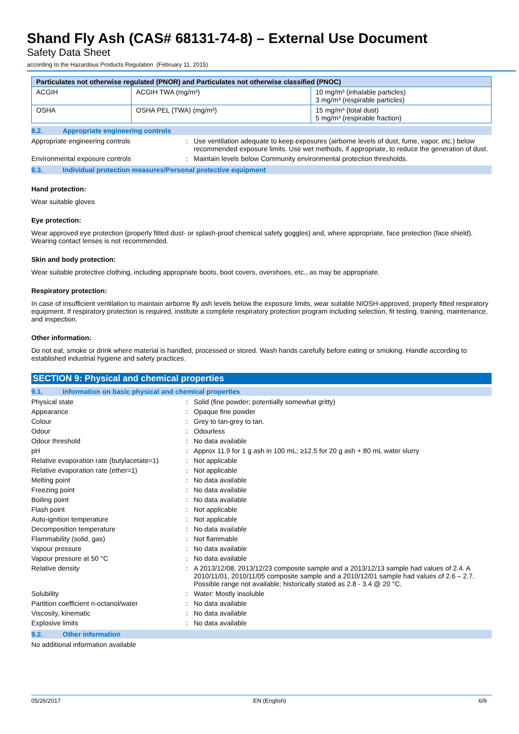Shand Fly Ash (CAS# 68131-74-8) – External Use Document
Safety Data Sheet
according to the Hazardous Products Regulation (February 11, 2015)
| Particulates not otherwise regulated (PNOR) and Particulates not otherwise classified (PNOC) | | |
| --- | --- | --- |
| ACGIH | ACGIH TWA (mg/m³) | 10 mg/m³ (inhalable particles) 3 mg/m³ (respirable particles) |
| OSHA | OSHA PEL (TWA) (mg/m³) | 15 mg/m³ (total dust) 5 mg/m³ (respirable fraction) |
8.2. Appropriate engineering controls
Appropriate engineering controls : Use ventilation adequate to keep exposures (airborne levels of dust, fume, vapor, etc.) below recommended exposure limits. Use wet methods, if appropriate, to reduce the generation of dust.
Environmental exposure controls : Maintain levels below Community environmental protection thresholds.
8.3. Individual protection measures/Personal protective equipment
Hand protection:
Wear suitable gloves
Eye protection:
Wear approved eye protection (properly fitted dust- or splash-proof chemical safety goggles) and, where appropriate, face protection (face shield). Wearing contact lenses is not recommended.
Skin and body protection:
Wear suitable protective clothing, including appropriate boots, boot covers, overshoes, etc., as may be appropriate.
Respiratory protection:
In case of insufficient ventilation to maintain airborne fly ash levels below the exposure limits, wear suitable NIOSH-approved, properly fitted respiratory equipment. If respiratory protection is required, institute a complete respiratory protection program including selection, fit testing, training, maintenance, and inspection.
Other information:
Do not eat, smoke or drink where material is handled, processed or stored. Wash hands carefully before eating or smoking. Handle according to established industrial hygiene and safety practices.
SECTION 9: Physical and chemical properties
9.1. Information on basic physical and chemical properties
Physical state : Solid (fine powder; potentially somewhat gritty)
Appearance : Opaque fine powder
Colour : Grey to tan-grey to tan.
Odour : Odourless
Odour threshold : No data available
pH : Approx 11.9 for 1 g ash in 100 mL; ≥12.5 for 20 g ash + 80 mL water slurry
Relative evaporation rate (butylacetate=1)
: Not applicable
Relative evaporation rate (ether=1) : Not applicable
Melting point : No data available
Freezing point : No data available
Boiling point : No data available
Flash point : Not applicable
Auto-ignition temperature : Not applicable
Decomposition temperature : No data available
Flammability (solid, gas) : Not flammable
Vapour pressure : No data available
Vapour pressure at 50 °C : No data available
Relative density : A 2013/12/08, 2013/12/23 composite sample and a 2013/12/13 sample had values of 2.4. A 2010/11/01, 2010/11/05 composite sample and a 2010/12/01 sample had values of 2.6 – 2.7. Possible range not available; historically stated as 2.8 - 3.4 @ 20 °C.
Solubility : Water: Mostly insoluble
Partition coefficient n-octanol/water : No data available
Viscosity, kinematic : No data available
Explosive limits : No data available
9.2. Other information
No additional information available
05/26/2017 EN (English) 6/9